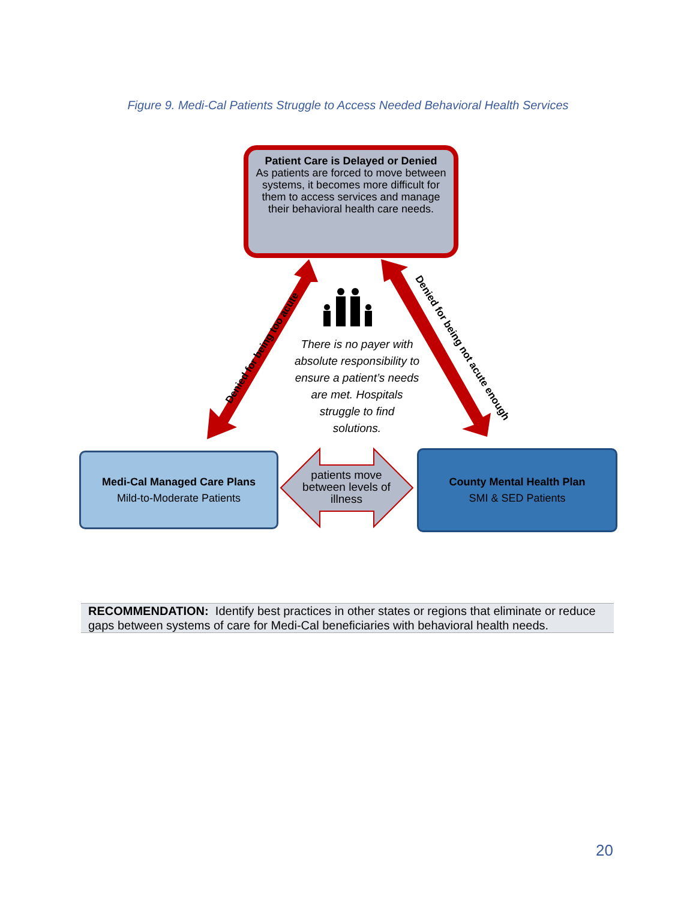Figure 9. Medi-Cal Patients Struggle to Access Needed Behavioral Health Services
Patient Care is Delayed or Denied
As patients are forced to move between systems, it becomes more difficult for them to access services and manage their behavioral health care needs.
Denied for being too acute Denied for being not acute enough
There is no payer with absolute responsibility to ensure a patient’s needs are met. Hospitals struggle to find solutions.
Medi-Cal Managed Care Plans
Mild-to-Moderate Patients
patients move between levels of illness
County Mental Health Plan
SMI & SED Patients
RECOMMENDATION: Identify best practices in other states or regions that eliminate or reduce gaps between systems of care for Medi-Cal beneficiaries with behavioral health needs.
20